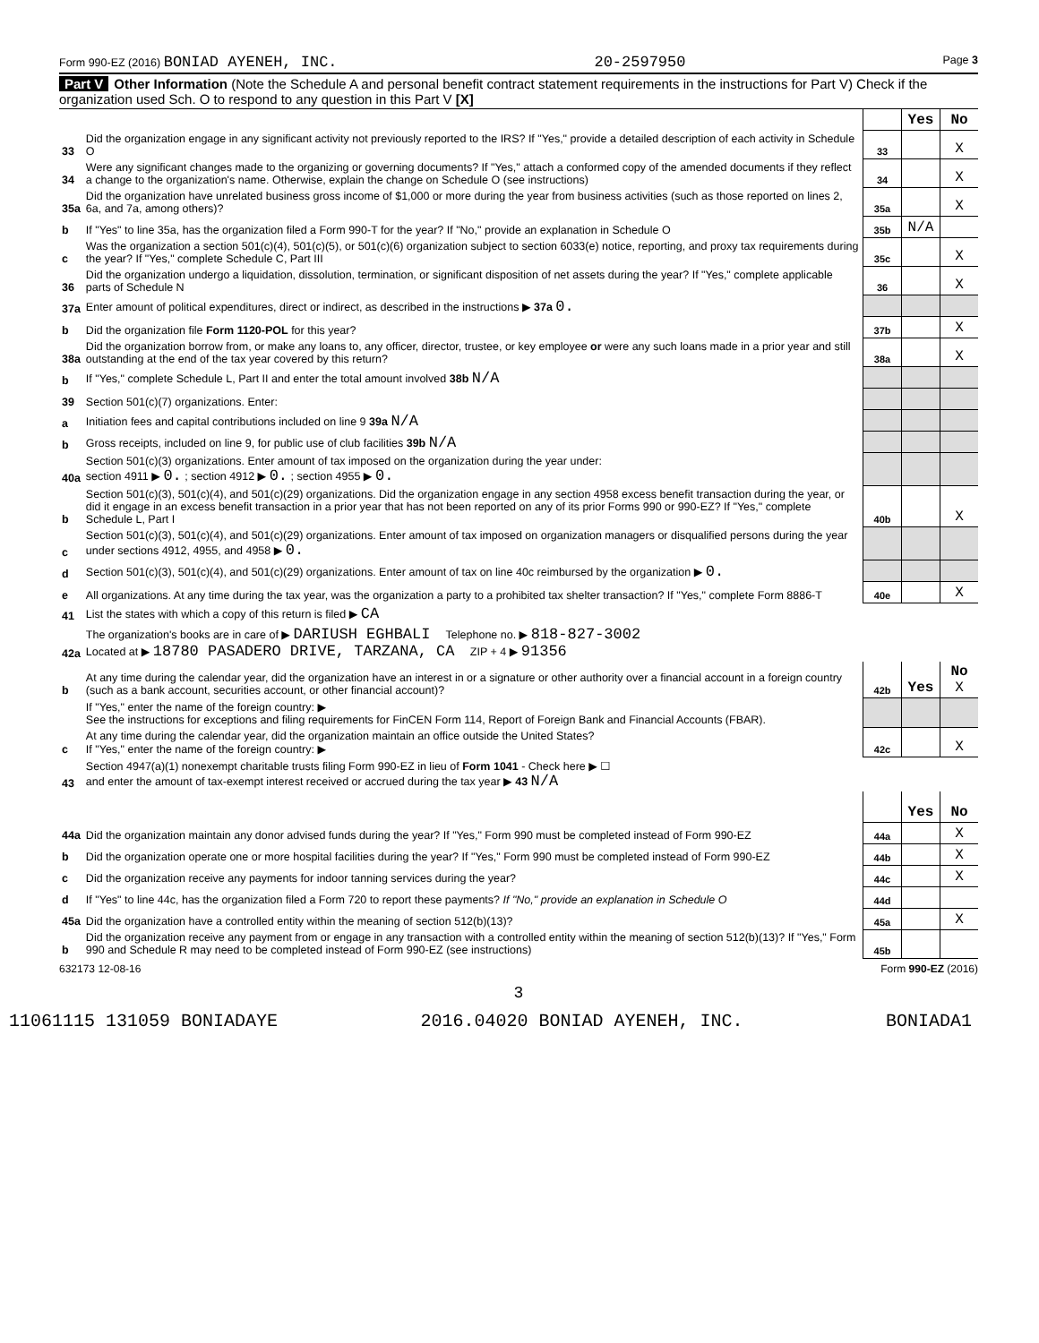Form 990-EZ (2016) BONIAD AYENEH, INC. 20-2597950 Page 3
Part V Other Information (Note the Schedule A and personal benefit contract statement requirements in the instructions for Part V) Check if the organization used Sch. O to respond to any question in this Part V [X]
| | | | Yes | No |
| 33 | Did the organization engage in any significant activity not previously reported to the IRS? If "Yes," provide a detailed description of each activity in Schedule O | 33 | | X |
| 34 | Were any significant changes made to the organizing or governing documents? If "Yes," attach a conformed copy of the amended documents if they reflect a change to the organization's name. Otherwise, explain the change on Schedule O (see instructions) | 34 | | X |
| 35a | Did the organization have unrelated business gross income of $1,000 or more during the year from business activities (such as those reported on lines 2, 6a, and 7a, among others)? | 35a | | X |
| b | If "Yes" to line 35a, has the organization filed a Form 990-T for the year? If "No," provide an explanation in Schedule O | 35b | N/A | |
| c | Was the organization a section 501(c)(4), 501(c)(5), or 501(c)(6) organization subject to section 6033(e) notice, reporting, and proxy tax requirements during the year? If "Yes," complete Schedule C, Part III | 35c | | X |
| 36 | Did the organization undergo a liquidation, dissolution, termination, or significant disposition of net assets during the year? If "Yes," complete applicable parts of Schedule N | 36 | | X |
| 37a | Enter amount of political expenditures, direct or indirect, as described in the instructions ▶ 37a 0. | | | |
| b | Did the organization file Form 1120-POL for this year? | 37b | | X |
| 38a | Did the organization borrow from, or make any loans to, any officer, director, trustee, or key employee or were any such loans made in a prior year and still outstanding at the end of the tax year covered by this return? | 38a | | X |
| b | If "Yes," complete Schedule L, Part II and enter the total amount involved 38b N/A | | | |
| 39 | Section 501(c)(7) organizations. Enter: | | | |
| a | Initiation fees and capital contributions included on line 9 39a N/A | | | |
| b | Gross receipts, included on line 9, for public use of club facilities 39b N/A | | | |
| 40a | Section 501(c)(3) organizations. Enter amount of tax imposed on the organization during the year under: section 4911 ▶ 0. ; section 4912 ▶ 0. ; section 4955 ▶ 0. | | | |
| b | Section 501(c)(3), 501(c)(4), and 501(c)(29) organizations. Did the organization engage in any section 4958 excess benefit transaction during the year, or did it engage in an excess benefit transaction in a prior year that has not been reported on any of its prior Forms 990 or 990-EZ? If "Yes," complete Schedule L, Part I | 40b | | X |
| c | Section 501(c)(3), 501(c)(4), and 501(c)(29) organizations. Enter amount of tax imposed on organization managers or disqualified persons during the year under sections 4912, 4955, and 4958 ▶ 0. | | | |
| d | Section 501(c)(3), 501(c)(4), and 501(c)(29) organizations. Enter amount of tax on line 40c reimbursed by the organization ▶ 0. | | | |
| e | All organizations. At any time during the tax year, was the organization a party to a prohibited tax shelter transaction? If "Yes," complete Form 8886-T | 40e | | X |
| 41 | List the states with which a copy of this return is filed ▶ CA | | | |
| 42a | The organization's books are in care of ▶ DARIUSH EGHBALI Telephone no. ▶ 818-827-3002 Located at ▶ 18780 PASADERO DRIVE, TARZANA, CA ZIP + 4 ▶ 91356 | | | |
| b | At any time during the calendar year, did the organization have an interest in or a signature or other authority over a financial account in a foreign country (such as a bank account, securities account, or other financial account)? | 42b | Yes | No X |
| | If "Yes," enter the name of the foreign country: ▶ See the instructions for exceptions and filing requirements for FinCEN Form 114, Report of Foreign Bank and Financial Accounts (FBAR). | | | |
| c | At any time during the calendar year, did the organization maintain an office outside the United States? If "Yes," enter the name of the foreign country: ▶ | 42c | | X |
| 43 | Section 4947(a)(1) nonexempt charitable trusts filing Form 990-EZ in lieu of Form 1041 - Check here ▶ ☐ and enter the amount of tax-exempt interest received or accrued during the tax year ▶ 43 N/A | | | |
| | | | Yes | No |
| 44a | Did the organization maintain any donor advised funds during the year? If "Yes," Form 990 must be completed instead of Form 990-EZ | 44a | | X |
| b | Did the organization operate one or more hospital facilities during the year? If "Yes," Form 990 must be completed instead of Form 990-EZ | 44b | | X |
| c | Did the organization receive any payments for indoor tanning services during the year? | 44c | | X |
| d | If "Yes" to line 44c, has the organization filed a Form 720 to report these payments? If "No," provide an explanation in Schedule O | 44d | | |
| 45a | Did the organization have a controlled entity within the meaning of section 512(b)(13)? | 45a | | X |
| b | Did the organization receive any payment from or engage in any transaction with a controlled entity within the meaning of section 512(b)(13)? If "Yes," Form 990 and Schedule R may need to be completed instead of Form 990-EZ (see instructions) | 45b | | |
632173 12-08-16 Form 990-EZ (2016)
3
11061115 131059 BONIADAYE 2016.04020 BONIAD AYENEH, INC. BONIADA1